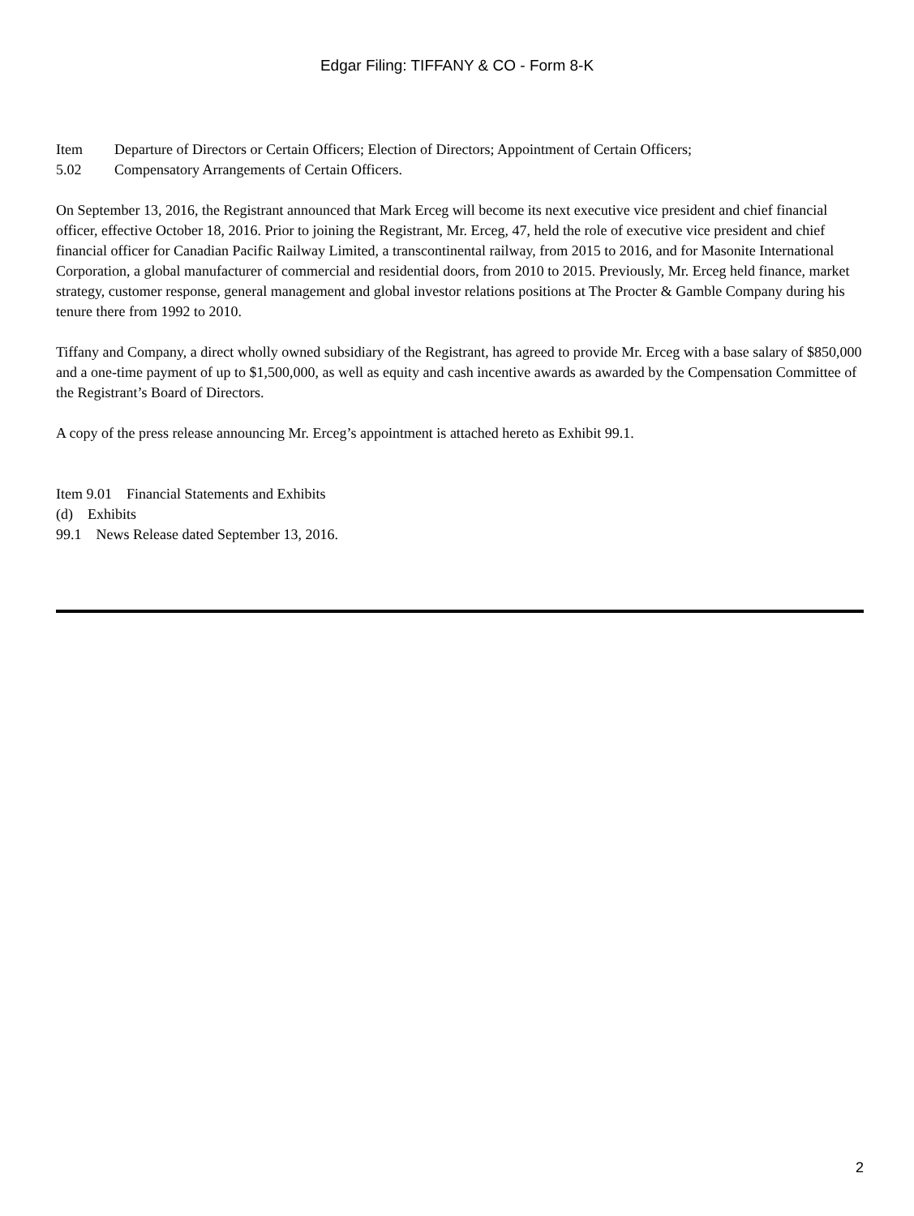Edgar Filing: TIFFANY & CO - Form 8-K
Item
5.02
Departure of Directors or Certain Officers; Election of Directors; Appointment of Certain Officers;
Compensatory Arrangements of Certain Officers.
On September 13, 2016, the Registrant announced that Mark Erceg will become its next executive vice president and chief financial officer, effective October 18, 2016. Prior to joining the Registrant, Mr. Erceg, 47, held the role of executive vice president and chief financial officer for Canadian Pacific Railway Limited, a transcontinental railway, from 2015 to 2016, and for Masonite International Corporation, a global manufacturer of commercial and residential doors, from 2010 to 2015. Previously, Mr. Erceg held finance, market strategy, customer response, general management and global investor relations positions at The Procter & Gamble Company during his tenure there from 1992 to 2010.
Tiffany and Company, a direct wholly owned subsidiary of the Registrant, has agreed to provide Mr. Erceg with a base salary of $850,000 and a one-time payment of up to $1,500,000, as well as equity and cash incentive awards as awarded by the Compensation Committee of the Registrant’s Board of Directors.
A copy of the press release announcing Mr. Erceg’s appointment is attached hereto as Exhibit 99.1.
Item 9.01 Financial Statements and Exhibits
(d) Exhibits
99.1 News Release dated September 13, 2016.
2